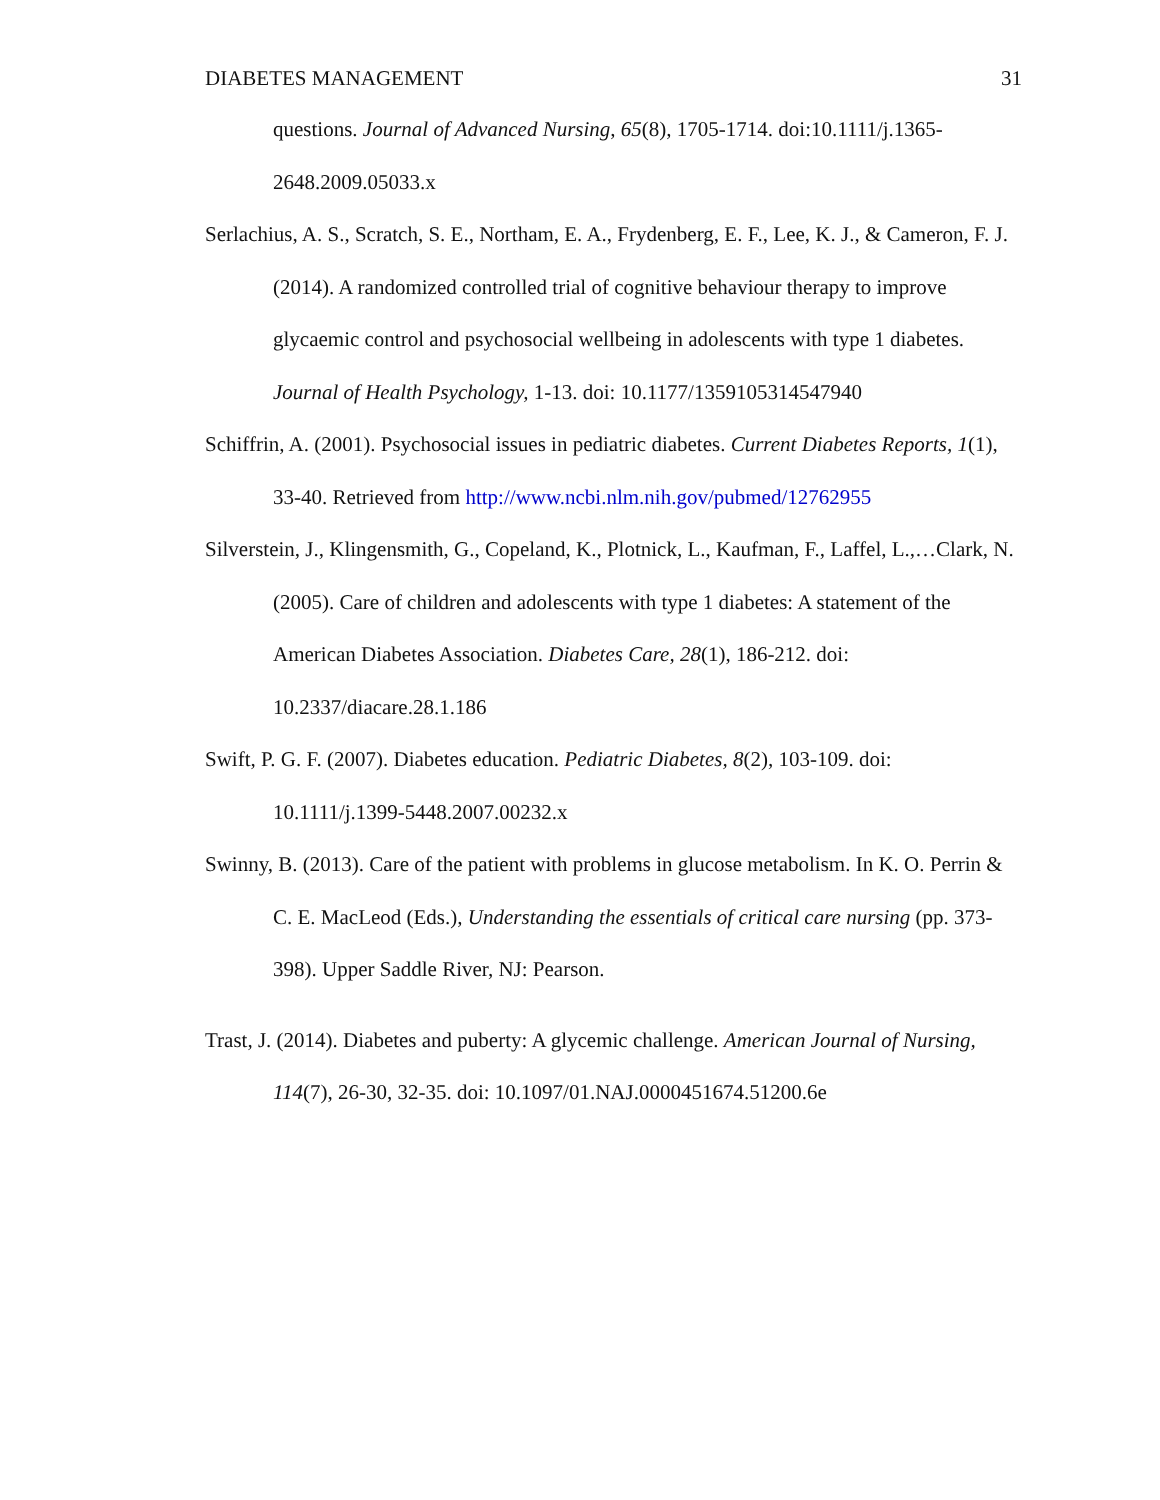DIABETES MANAGEMENT 31
questions. Journal of Advanced Nursing, 65(8), 1705-1714. doi:10.1111/j.1365-2648.2009.05033.x
Serlachius, A. S., Scratch, S. E., Northam, E. A., Frydenberg, E. F., Lee, K. J., & Cameron, F. J. (2014). A randomized controlled trial of cognitive behaviour therapy to improve glycaemic control and psychosocial wellbeing in adolescents with type 1 diabetes. Journal of Health Psychology, 1-13. doi: 10.1177/1359105314547940
Schiffrin, A. (2001). Psychosocial issues in pediatric diabetes. Current Diabetes Reports, 1(1), 33-40. Retrieved from http://www.ncbi.nlm.nih.gov/pubmed/12762955
Silverstein, J., Klingensmith, G., Copeland, K., Plotnick, L., Kaufman, F., Laffel, L.,…Clark, N. (2005). Care of children and adolescents with type 1 diabetes: A statement of the American Diabetes Association. Diabetes Care, 28(1), 186-212. doi: 10.2337/diacare.28.1.186
Swift, P. G. F. (2007). Diabetes education. Pediatric Diabetes, 8(2), 103-109. doi: 10.1111/j.1399-5448.2007.00232.x
Swinny, B. (2013). Care of the patient with problems in glucose metabolism. In K. O. Perrin & C. E. MacLeod (Eds.), Understanding the essentials of critical care nursing (pp. 373-398). Upper Saddle River, NJ: Pearson.
Trast, J. (2014). Diabetes and puberty: A glycemic challenge. American Journal of Nursing, 114(7), 26-30, 32-35. doi: 10.1097/01.NAJ.0000451674.51200.6e